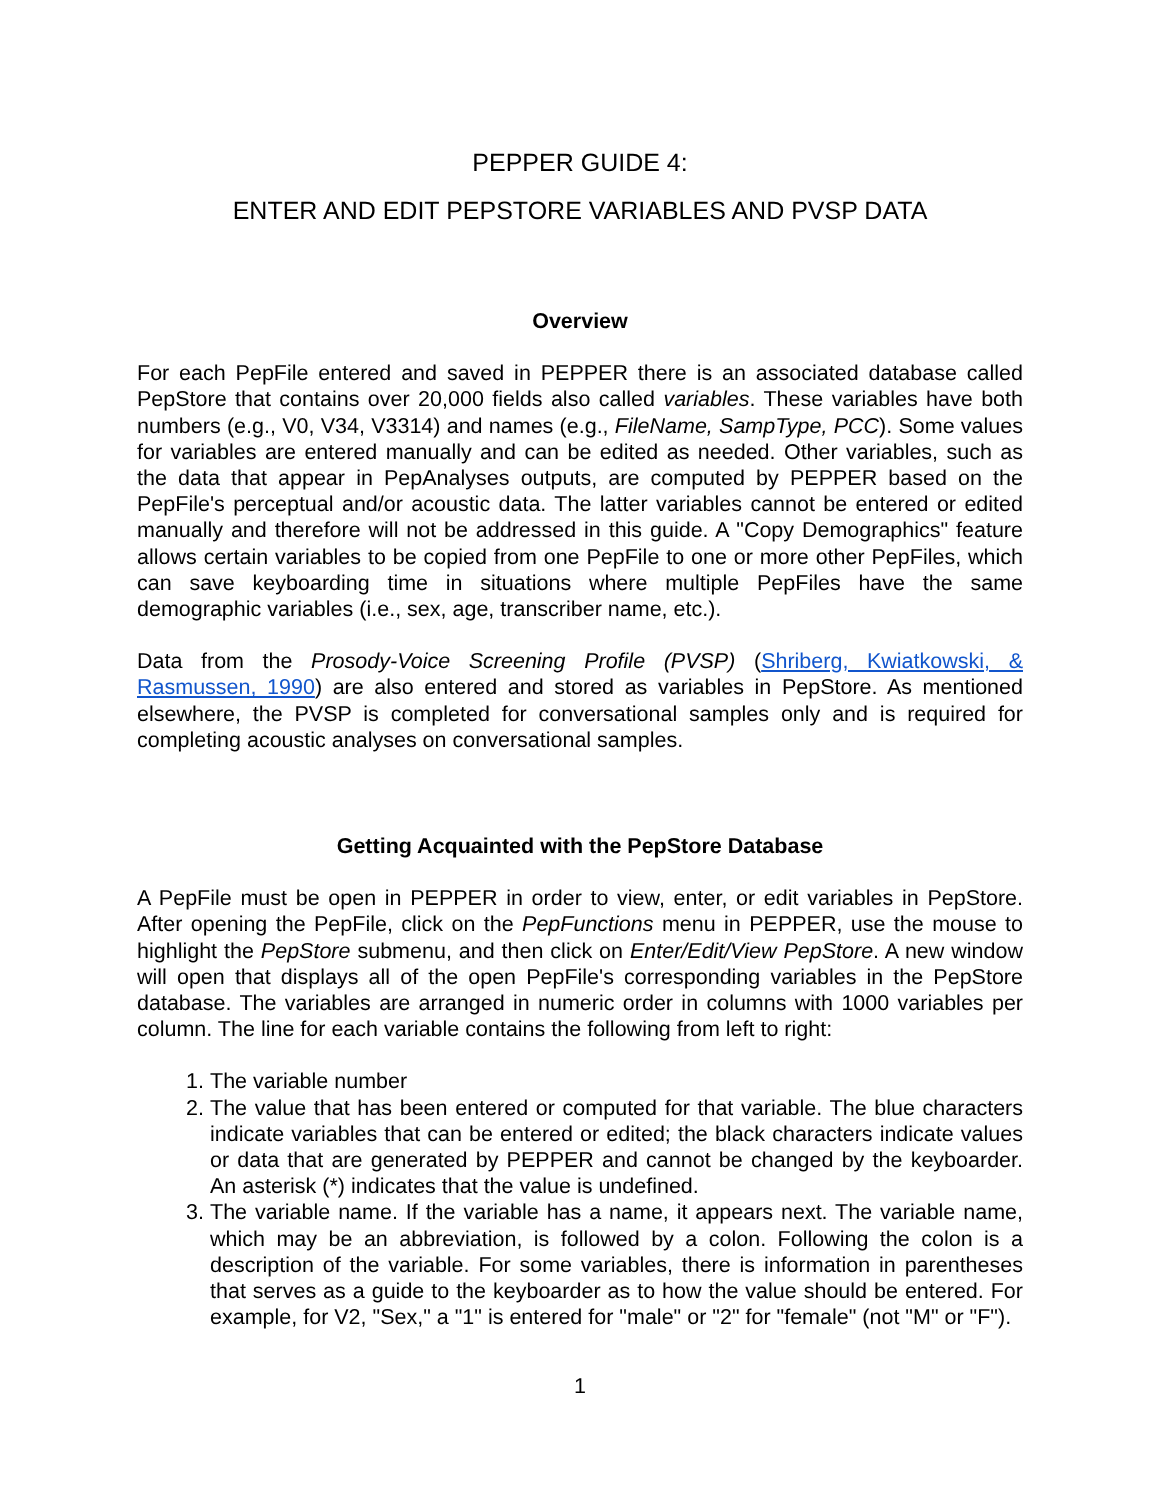PEPPER GUIDE 4:
ENTER AND EDIT PEPSTORE VARIABLES AND PVSP DATA
Overview
For each PepFile entered and saved in PEPPER there is an associated database called PepStore that contains over 20,000 fields also called variables. These variables have both numbers (e.g., V0, V34, V3314) and names (e.g., FileName, SampType, PCC). Some values for variables are entered manually and can be edited as needed. Other variables, such as the data that appear in PepAnalyses outputs, are computed by PEPPER based on the PepFile's perceptual and/or acoustic data. The latter variables cannot be entered or edited manually and therefore will not be addressed in this guide. A "Copy Demographics" feature allows certain variables to be copied from one PepFile to one or more other PepFiles, which can save keyboarding time in situations where multiple PepFiles have the same demographic variables (i.e., sex, age, transcriber name, etc.).
Data from the Prosody-Voice Screening Profile (PVSP) (Shriberg, Kwiatkowski, & Rasmussen, 1990) are also entered and stored as variables in PepStore. As mentioned elsewhere, the PVSP is completed for conversational samples only and is required for completing acoustic analyses on conversational samples.
Getting Acquainted with the PepStore Database
A PepFile must be open in PEPPER in order to view, enter, or edit variables in PepStore. After opening the PepFile, click on the PepFunctions menu in PEPPER, use the mouse to highlight the PepStore submenu, and then click on Enter/Edit/View PepStore. A new window will open that displays all of the open PepFile's corresponding variables in the PepStore database. The variables are arranged in numeric order in columns with 1000 variables per column. The line for each variable contains the following from left to right:
1. The variable number
2. The value that has been entered or computed for that variable. The blue characters indicate variables that can be entered or edited; the black characters indicate values or data that are generated by PEPPER and cannot be changed by the keyboarder. An asterisk (*) indicates that the value is undefined.
3. The variable name. If the variable has a name, it appears next. The variable name, which may be an abbreviation, is followed by a colon. Following the colon is a description of the variable. For some variables, there is information in parentheses that serves as a guide to the keyboarder as to how the value should be entered. For example, for V2, "Sex," a "1" is entered for "male" or "2" for "female" (not "M" or "F").
1